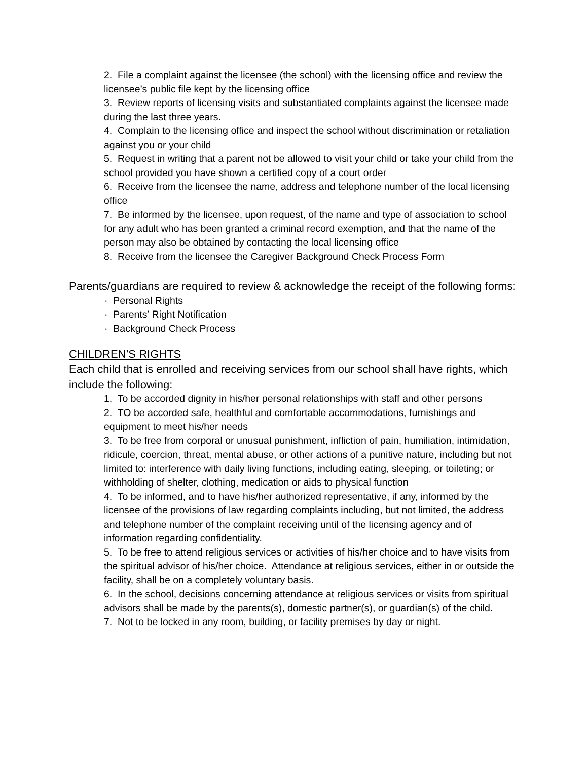2. File a complaint against the licensee (the school) with the licensing office and review the licensee’s public file kept by the licensing office
3. Review reports of licensing visits and substantiated complaints against the licensee made during the last three years.
4. Complain to the licensing office and inspect the school without discrimination or retaliation against you or your child
5. Request in writing that a parent not be allowed to visit your child or take your child from the school provided you have shown a certified copy of a court order
6. Receive from the licensee the name, address and telephone number of the local licensing office
7. Be informed by the licensee, upon request, of the name and type of association to school for any adult who has been granted a criminal record exemption, and that the name of the person may also be obtained by contacting the local licensing office
8. Receive from the licensee the Caregiver Background Check Process Form
Parents/guardians are required to review & acknowledge the receipt of the following forms:
· Personal Rights
· Parents’ Right Notification
· Background Check Process
CHILDREN’S RIGHTS
Each child that is enrolled and receiving services from our school shall have rights, which include the following:
1. To be accorded dignity in his/her personal relationships with staff and other persons
2. TO be accorded safe, healthful and comfortable accommodations, furnishings and equipment to meet his/her needs
3. To be free from corporal or unusual punishment, infliction of pain, humiliation, intimidation, ridicule, coercion, threat, mental abuse, or other actions of a punitive nature, including but not limited to: interference with daily living functions, including eating, sleeping, or toileting; or withholding of shelter, clothing, medication or aids to physical function
4. To be informed, and to have his/her authorized representative, if any, informed by the licensee of the provisions of law regarding complaints including, but not limited, the address and telephone number of the complaint receiving until of the licensing agency and of information regarding confidentiality.
5. To be free to attend religious services or activities of his/her choice and to have visits from the spiritual advisor of his/her choice. Attendance at religious services, either in or outside the facility, shall be on a completely voluntary basis.
6. In the school, decisions concerning attendance at religious services or visits from spiritual advisors shall be made by the parents(s), domestic partner(s), or guardian(s) of the child.
7. Not to be locked in any room, building, or facility premises by day or night.